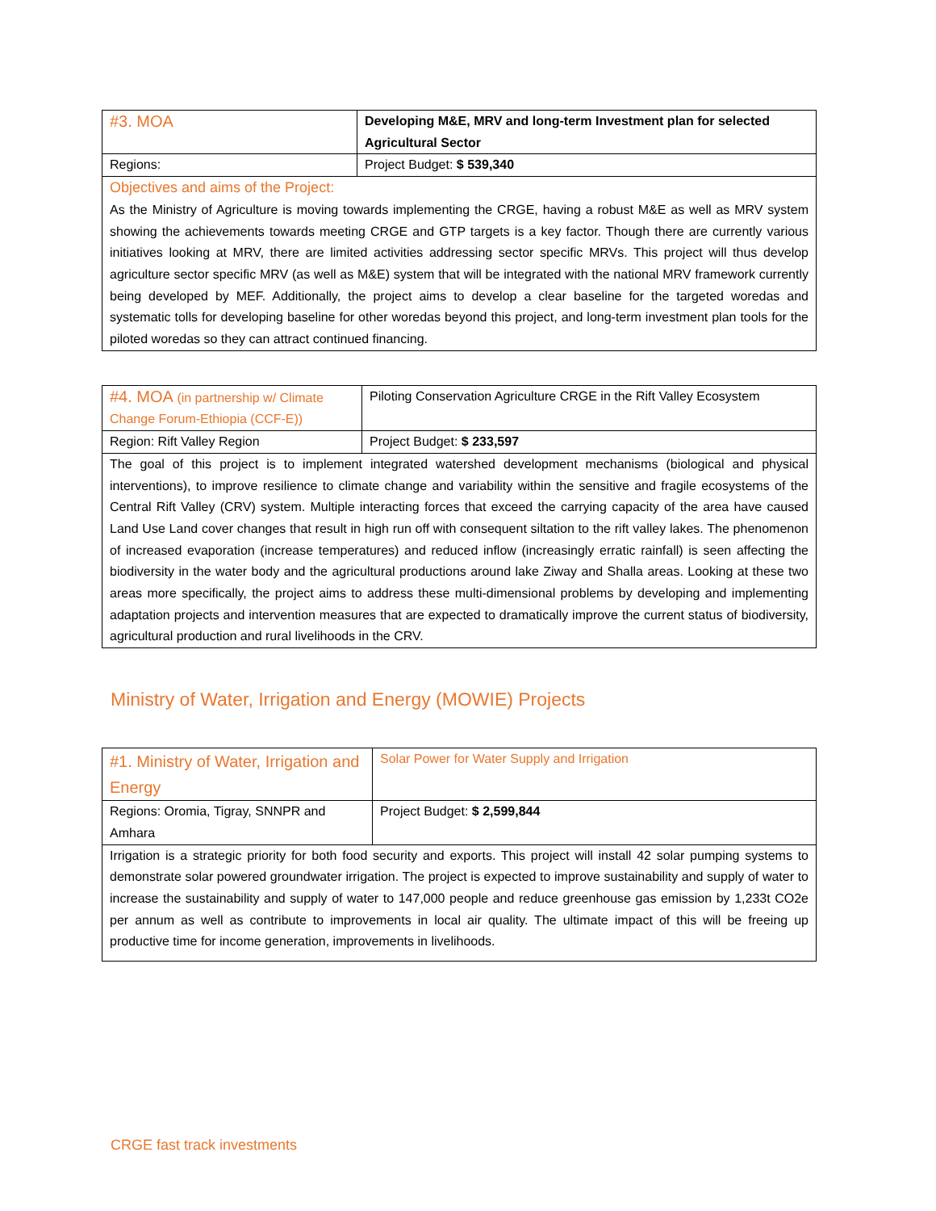| #3. MOA | Developing M&E, MRV and long-term Investment plan for selected Agricultural Sector |
| Regions: | Project Budget: $ 539,340 |
| Objectives and aims of the Project: As the Ministry of Agriculture is moving towards implementing the CRGE, having a robust M&E as well as MRV system showing the achievements towards meeting CRGE and GTP targets is a key factor. Though there are currently various initiatives looking at MRV, there are limited activities addressing sector specific MRVs. This project will thus develop agriculture sector specific MRV (as well as M&E) system that will be integrated with the national MRV framework currently being developed by MEF. Additionally, the project aims to develop a clear baseline for the targeted woredas and systematic tolls for developing baseline for other woredas beyond this project, and long-term investment plan tools for the piloted woredas so they can attract continued financing. | |
| #4. MOA (in partnership w/ Climate Change Forum-Ethiopia (CCF-E)) | Piloting Conservation Agriculture CRGE in the Rift Valley Ecosystem |
| Region: Rift Valley Region | Project Budget: $ 233,597 |
| The goal of this project is to implement integrated watershed development mechanisms (biological and physical interventions), to improve resilience to climate change and variability within the sensitive and fragile ecosystems of the Central Rift Valley (CRV) system. Multiple interacting forces that exceed the carrying capacity of the area have caused Land Use Land cover changes that result in high run off with consequent siltation to the rift valley lakes. The phenomenon of increased evaporation (increase temperatures) and reduced inflow (increasingly erratic rainfall) is seen affecting the biodiversity in the water body and the agricultural productions around lake Ziway and Shalla areas. Looking at these two areas more specifically, the project aims to address these multi-dimensional problems by developing and implementing adaptation projects and intervention measures that are expected to dramatically improve the current status of biodiversity, agricultural production and rural livelihoods in the CRV. | |
Ministry of Water, Irrigation and Energy (MOWIE) Projects
| #1. Ministry of Water, Irrigation and Energy | Solar Power for Water Supply and Irrigation |
| Regions: Oromia, Tigray, SNNPR and Amhara | Project Budget: $ 2,599,844 |
| Irrigation is a strategic priority for both food security and exports. This project will install 42 solar pumping systems to demonstrate solar powered groundwater irrigation. The project is expected to improve sustainability and supply of water to increase the sustainability and supply of water to 147,000 people and reduce greenhouse gas emission by 1,233t CO2e per annum as well as contribute to improvements in local air quality. The ultimate impact of this will be freeing up productive time for income generation, improvements in livelihoods. | |
CRGE fast track investments